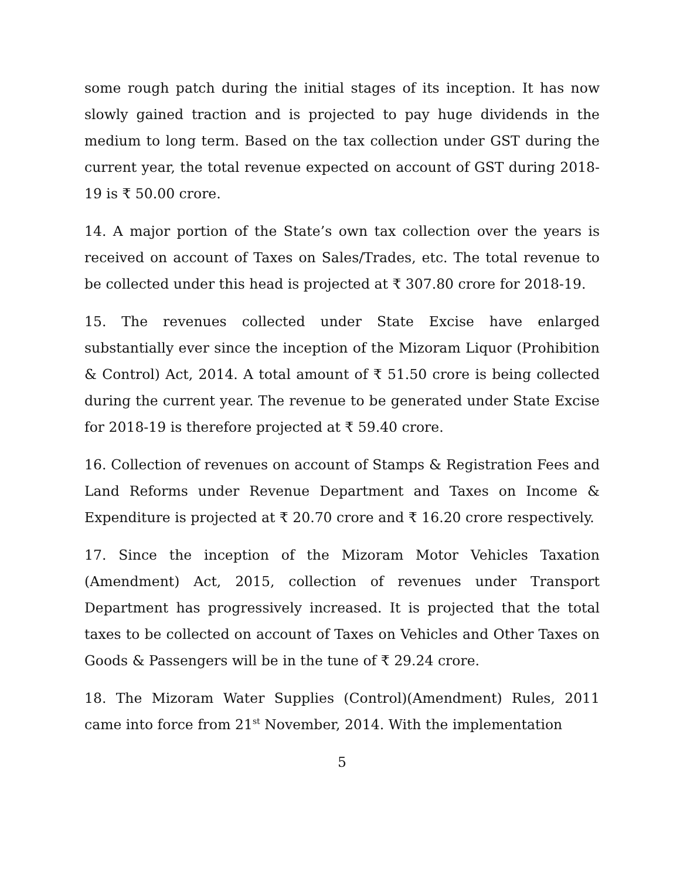some rough patch during the initial stages of its inception. It has now slowly gained traction and is projected to pay huge dividends in the medium to long term. Based on the tax collection under GST during the current year, the total revenue expected on account of GST during 2018-19 is ₹ 50.00 crore.
14. A major portion of the State’s own tax collection over the years is received on account of Taxes on Sales/Trades, etc. The total revenue to be collected under this head is projected at ₹ 307.80 crore for 2018-19.
15. The revenues collected under State Excise have enlarged substantially ever since the inception of the Mizoram Liquor (Prohibition & Control) Act, 2014. A total amount of ₹ 51.50 crore is being collected during the current year. The revenue to be generated under State Excise for 2018-19 is therefore projected at ₹ 59.40 crore.
16. Collection of revenues on account of Stamps & Registration Fees and Land Reforms under Revenue Department and Taxes on Income & Expenditure is projected at ₹ 20.70 crore and ₹ 16.20 crore respectively.
17. Since the inception of the Mizoram Motor Vehicles Taxation (Amendment) Act, 2015, collection of revenues under Transport Department has progressively increased. It is projected that the total taxes to be collected on account of Taxes on Vehicles and Other Taxes on Goods & Passengers will be in the tune of ₹ 29.24 crore.
18. The Mizoram Water Supplies (Control)(Amendment) Rules, 2011 came into force from 21<sup>st</sup> November, 2014. With the implementation
5